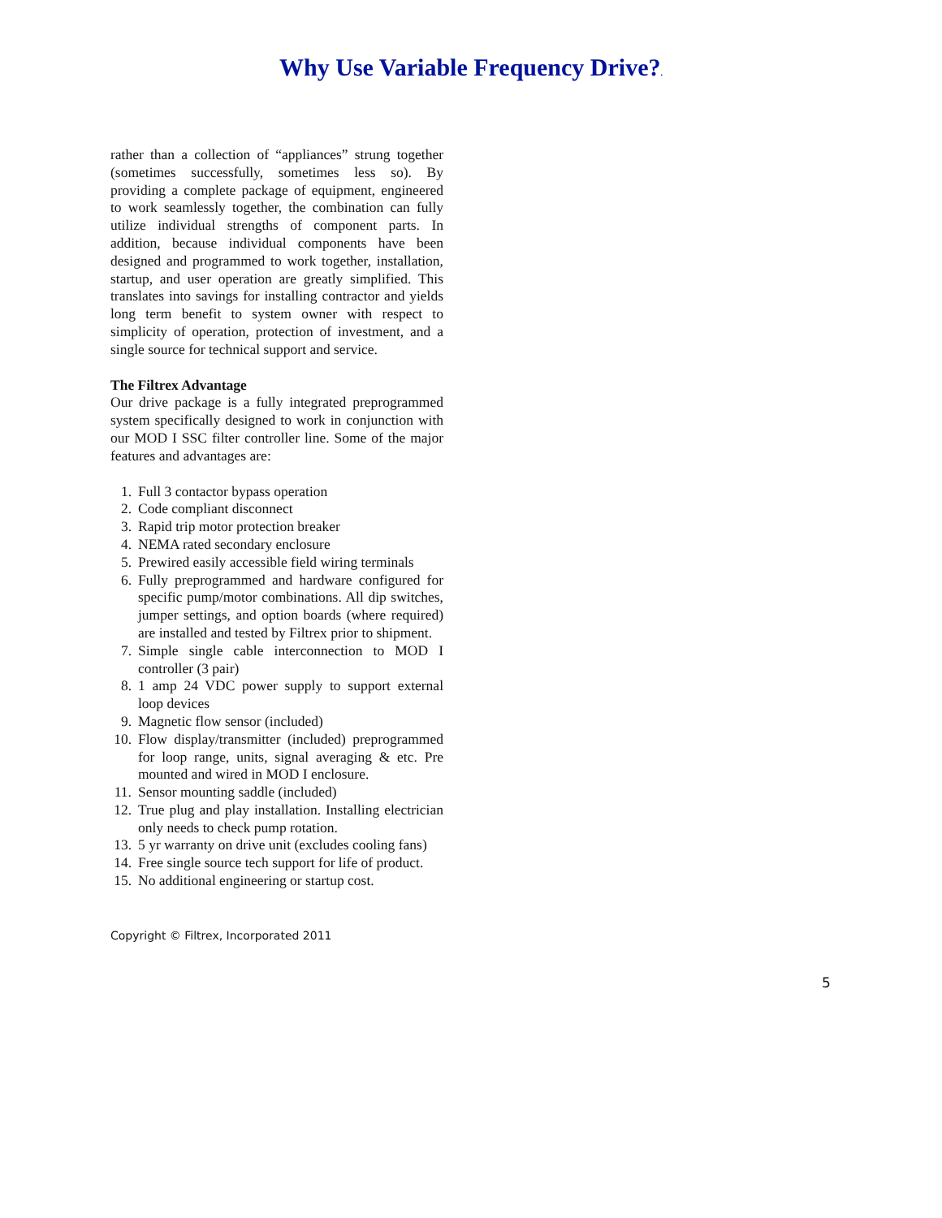Why Use Variable Frequency Drive?.
rather than a collection of “appliances” strung together (sometimes successfully, sometimes less so). By providing a complete package of equipment, engineered to work seamlessly together, the combination can fully utilize individual strengths of component parts. In addition, because individual components have been designed and programmed to work together, installation, startup, and user operation are greatly simplified. This translates into savings for installing contractor and yields long term benefit to system owner with respect to simplicity of operation, protection of investment, and a single source for technical support and service.
The Filtrex Advantage
Our drive package is a fully integrated preprogrammed system specifically designed to work in conjunction with our MOD I SSC filter controller line. Some of the major features and advantages are:
1. Full 3 contactor bypass operation
2. Code compliant disconnect
3. Rapid trip motor protection breaker
4. NEMA rated secondary enclosure
5. Prewired easily accessible field wiring terminals
6. Fully preprogrammed and hardware configured for specific pump/motor combinations. All dip switches, jumper settings, and option boards (where required) are installed and tested by Filtrex prior to shipment.
7. Simple single cable interconnection to MOD I controller (3 pair)
8. 1 amp 24 VDC power supply to support external loop devices
9. Magnetic flow sensor (included)
10. Flow display/transmitter (included) preprogrammed for loop range, units, signal averaging & etc. Pre mounted and wired in MOD I enclosure.
11. Sensor mounting saddle (included)
12. True plug and play installation. Installing electrician only needs to check pump rotation.
13. 5 yr warranty on drive unit (excludes cooling fans)
14. Free single source tech support for life of product.
15. No additional engineering or startup cost.
Copyright © Filtrex, Incorporated 2011
5